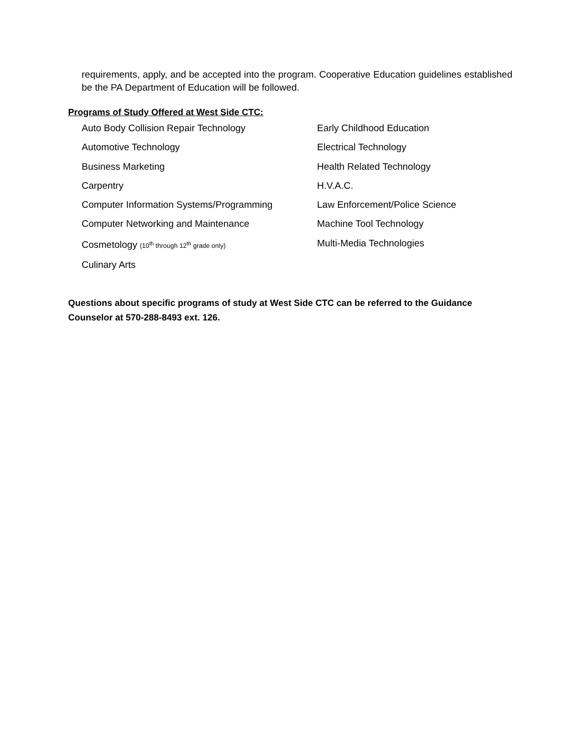requirements, apply, and be accepted into the program. Cooperative Education guidelines established be the PA Department of Education will be followed.
Programs of Study Offered at West Side CTC:
Auto Body Collision Repair Technology
Automotive Technology
Business Marketing
Carpentry
Computer Information Systems/Programming
Computer Networking and Maintenance
Cosmetology (10<sup>th</sup> through 12<sup>th</sup> grade only)
Culinary Arts
Early Childhood Education
Electrical Technology
Health Related Technology
H.V.A.C.
Law Enforcement/Police Science
Machine Tool Technology
Multi-Media Technologies
Questions about specific programs of study at West Side CTC can be referred to the Guidance Counselor at 570-288-8493 ext. 126.